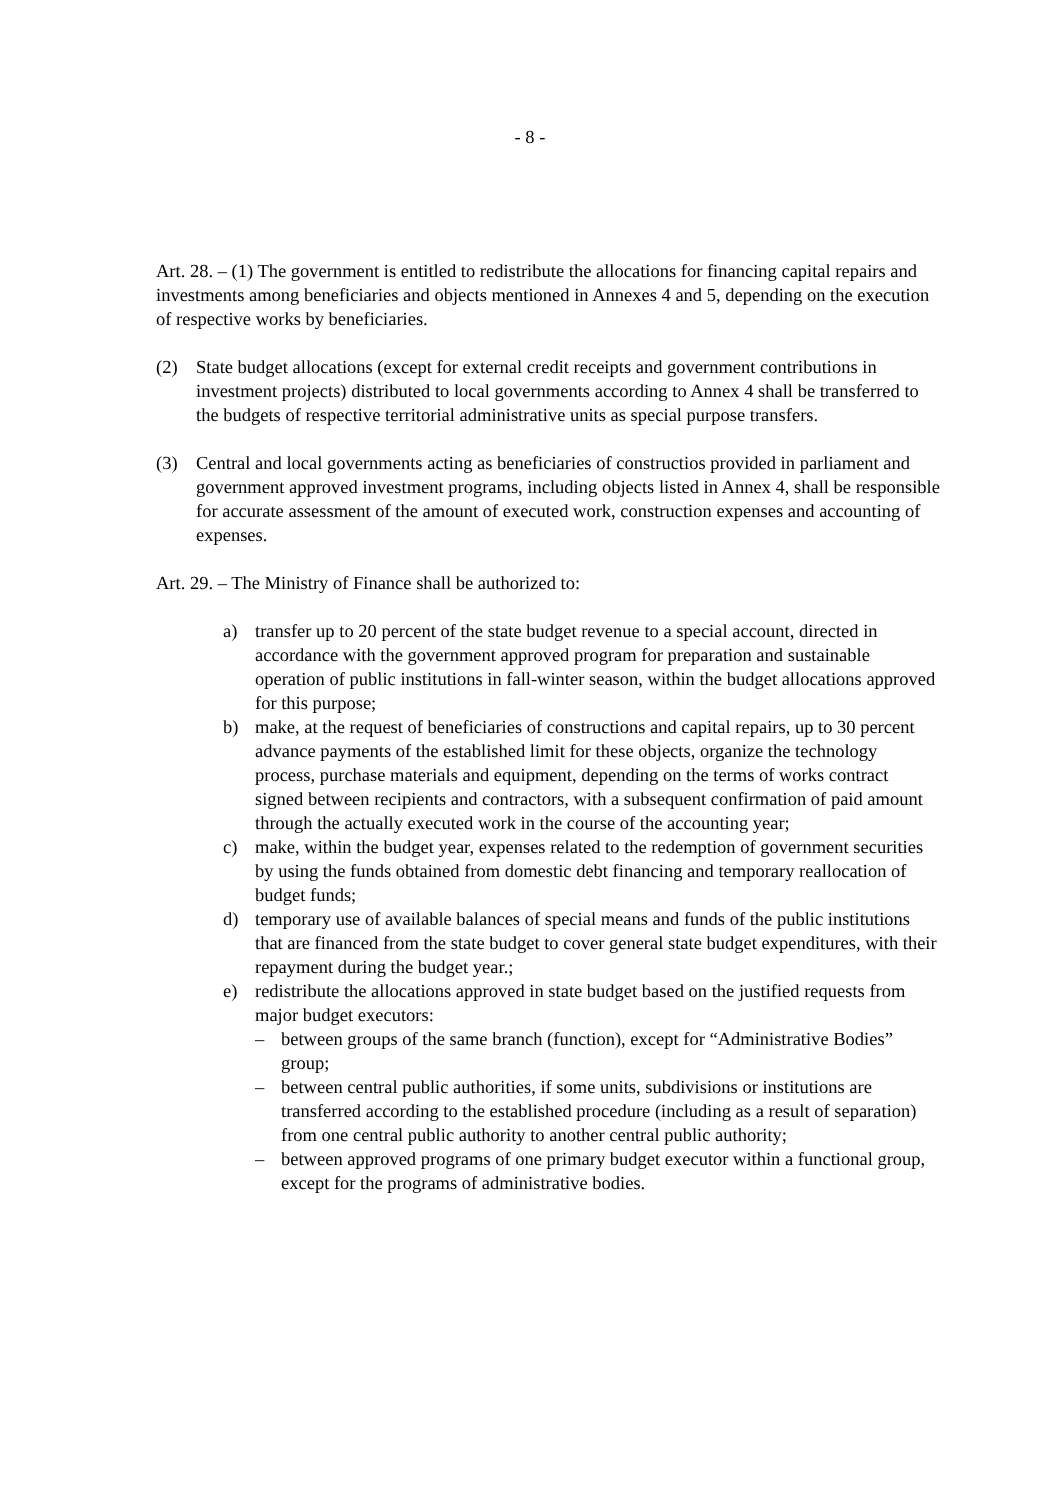- 8 -
Art. 28. – (1) The government is entitled to redistribute the allocations for financing capital repairs and investments among beneficiaries and objects mentioned in Annexes 4 and 5, depending on the execution of respective works by beneficiaries.
(2) State budget allocations (except for external credit receipts and government contributions in investment projects) distributed to local governments according to Annex 4 shall be transferred to the budgets of respective territorial administrative units as special purpose transfers.
(3) Central and local governments acting as beneficiaries of constructios provided in parliament and government approved investment programs, including objects listed in Annex 4, shall be responsible for accurate assessment of the amount of executed work, construction expenses and accounting of expenses.
Art. 29. – The Ministry of Finance shall be authorized to:
a) transfer up to 20 percent of the state budget revenue to a special account, directed in accordance with the government approved program for preparation and sustainable operation of public institutions in fall-winter season, within the budget allocations approved for this purpose;
b) make, at the request of beneficiaries of constructions and capital repairs, up to 30 percent advance payments of the established limit for these objects, organize the technology process, purchase materials and equipment, depending on the terms of works contract signed between recipients and contractors, with a subsequent confirmation of paid amount through the actually executed work in the course of the accounting year;
c) make, within the budget year, expenses related to the redemption of government securities by using the funds obtained from domestic debt financing and temporary reallocation of budget funds;
d) temporary use of available balances of special means and funds of the public institutions that are financed from the state budget to cover general state budget expenditures, with their repayment during the budget year.;
e) redistribute the allocations approved in state budget based on the justified requests from major budget executors:
– between groups of the same branch (function), except for “Administrative Bodies” group;
– between central public authorities, if some units, subdivisions or institutions are transferred according to the established procedure (including as a result of separation) from one central public authority to another central public authority;
– between approved programs of one primary budget executor within a functional group, except for the programs of administrative bodies.